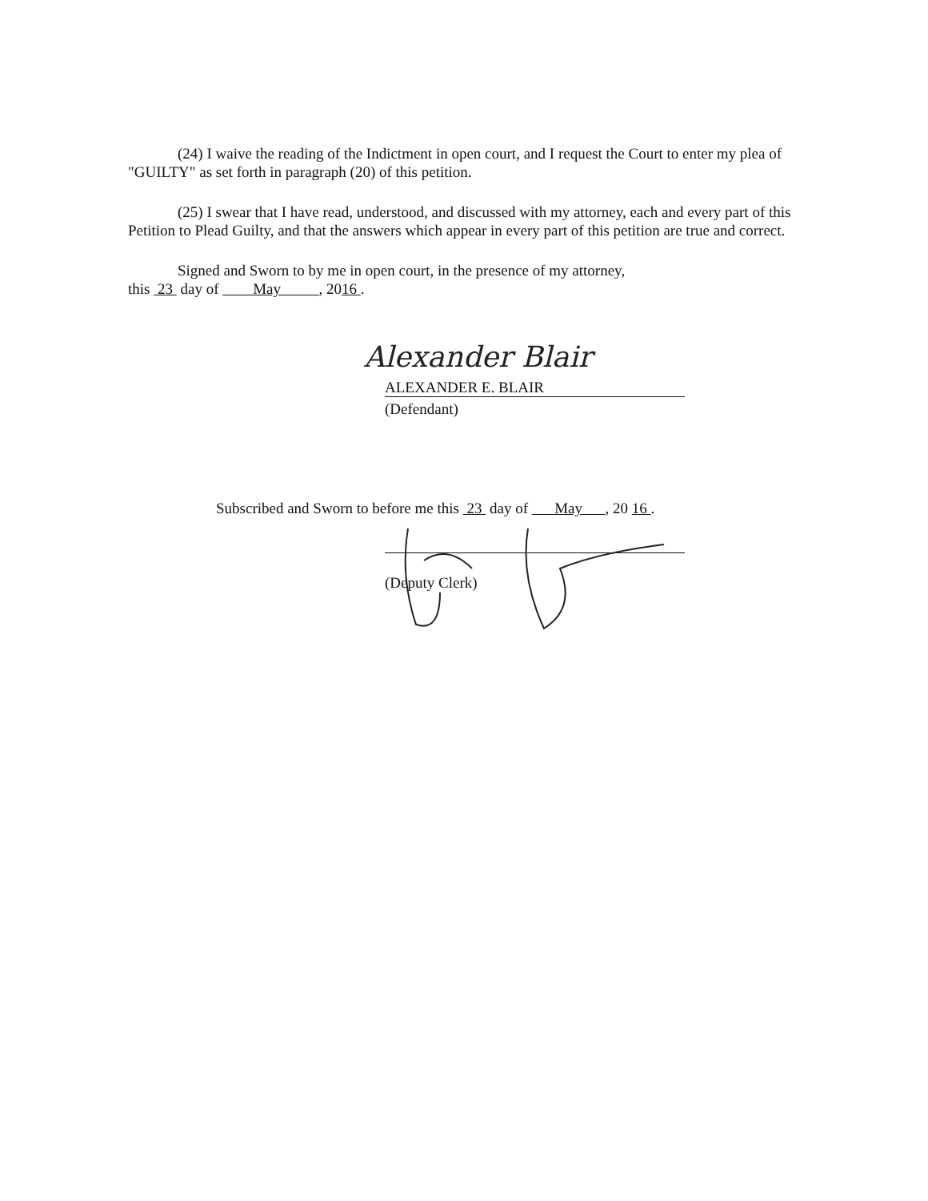(24) I waive the reading of the Indictment in open court, and I request the Court to enter my plea of "GUILTY" as set forth in paragraph (20) of this petition.
(25) I swear that I have read, understood, and discussed with my attorney, each and every part of this Petition to Plead Guilty, and that the answers which appear in every part of this petition are true and correct.
Signed and Sworn to by me in open court, in the presence of my attorney,
this 23 day of May , 2016 .
Alexander Blair
ALEXANDER E. BLAIR
(Defendant)
Subscribed and Sworn to before me this 23 day of May , 20 16 .
(Deputy Clerk)